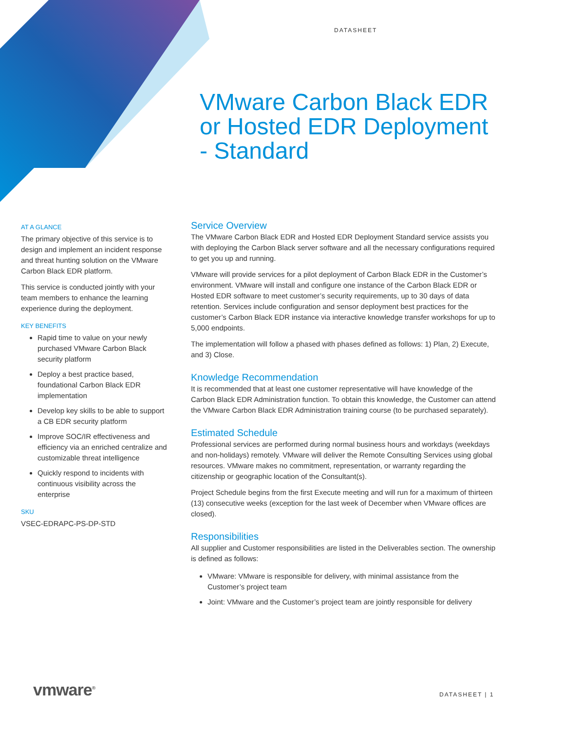DATASHEET
VMware Carbon Black EDR
or Hosted EDR Deployment
- Standard
AT A GLANCE
The primary objective of this service is to design and implement an incident response and threat hunting solution on the VMware Carbon Black EDR platform.
This service is conducted jointly with your team members to enhance the learning experience during the deployment.
KEY BENEFITS
Rapid time to value on your newly purchased VMware Carbon Black security platform
Deploy a best practice based, foundational Carbon Black EDR implementation
Develop key skills to be able to support a CB EDR security platform
Improve SOC/IR effectiveness and efficiency via an enriched centralize and customizable threat intelligence
Quickly respond to incidents with continuous visibility across the enterprise
SKU
VSEC-EDRAPC-PS-DP-STD
Service Overview
The VMware Carbon Black EDR and Hosted EDR Deployment Standard service assists you with deploying the Carbon Black server software and all the necessary configurations required to get you up and running.
VMware will provide services for a pilot deployment of Carbon Black EDR in the Customer’s environment. VMware will install and configure one instance of the Carbon Black EDR or Hosted EDR software to meet customer’s security requirements, up to 30 days of data retention. Services include configuration and sensor deployment best practices for the customer’s Carbon Black EDR instance via interactive knowledge transfer workshops for up to 5,000 endpoints.
The implementation will follow a phased with phases defined as follows: 1) Plan, 2) Execute, and 3) Close.
Knowledge Recommendation
It is recommended that at least one customer representative will have knowledge of the Carbon Black EDR Administration function. To obtain this knowledge, the Customer can attend the VMware Carbon Black EDR Administration training course (to be purchased separately).
Estimated Schedule
Professional services are performed during normal business hours and workdays (weekdays and non-holidays) remotely. VMware will deliver the Remote Consulting Services using global resources. VMware makes no commitment, representation, or warranty regarding the citizenship or geographic location of the Consultant(s).
Project Schedule begins from the first Execute meeting and will run for a maximum of thirteen (13) consecutive weeks (exception for the last week of December when VMware offices are closed).
Responsibilities
All supplier and Customer responsibilities are listed in the Deliverables section. The ownership is defined as follows:
VMware: VMware is responsible for delivery, with minimal assistance from the Customer’s project team
Joint: VMware and the Customer’s project team are jointly responsible for delivery
vmware<sup>®</sup> DATASHEET | 1